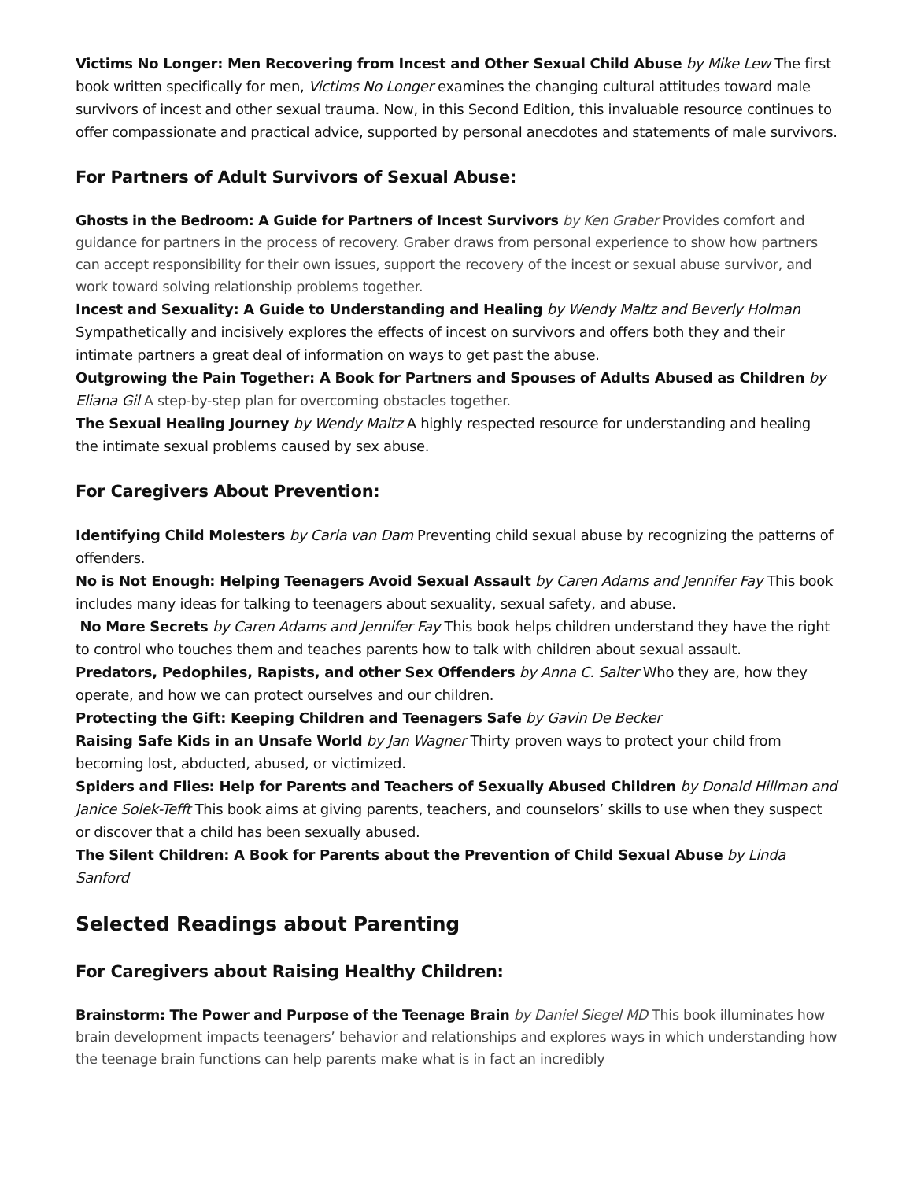Victims No Longer: Men Recovering from Incest and Other Sexual Child Abuse by Mike Lew The first book written specifically for men, Victims No Longer examines the changing cultural attitudes toward male survivors of incest and other sexual trauma. Now, in this Second Edition, this invaluable resource continues to offer compassionate and practical advice, supported by personal anecdotes and statements of male survivors.
For Partners of Adult Survivors of Sexual Abuse:
Ghosts in the Bedroom: A Guide for Partners of Incest Survivors by Ken Graber Provides comfort and guidance for partners in the process of recovery. Graber draws from personal experience to show how partners can accept responsibility for their own issues, support the recovery of the incest or sexual abuse survivor, and work toward solving relationship problems together.
Incest and Sexuality: A Guide to Understanding and Healing by Wendy Maltz and Beverly Holman Sympathetically and incisively explores the effects of incest on survivors and offers both they and their intimate partners a great deal of information on ways to get past the abuse.
Outgrowing the Pain Together: A Book for Partners and Spouses of Adults Abused as Children by Eliana Gil A step-by-step plan for overcoming obstacles together.
The Sexual Healing Journey by Wendy Maltz A highly respected resource for understanding and healing the intimate sexual problems caused by sex abuse.
For Caregivers About Prevention:
Identifying Child Molesters by Carla van Dam Preventing child sexual abuse by recognizing the patterns of offenders.
No is Not Enough: Helping Teenagers Avoid Sexual Assault by Caren Adams and Jennifer Fay This book includes many ideas for talking to teenagers about sexuality, sexual safety, and abuse.
No More Secrets by Caren Adams and Jennifer Fay This book helps children understand they have the right to control who touches them and teaches parents how to talk with children about sexual assault.
Predators, Pedophiles, Rapists, and other Sex Offenders by Anna C. Salter Who they are, how they operate, and how we can protect ourselves and our children.
Protecting the Gift: Keeping Children and Teenagers Safe by Gavin De Becker
Raising Safe Kids in an Unsafe World by Jan Wagner Thirty proven ways to protect your child from becoming lost, abducted, abused, or victimized.
Spiders and Flies: Help for Parents and Teachers of Sexually Abused Children by Donald Hillman and Janice Solek-Tefft This book aims at giving parents, teachers, and counselors’ skills to use when they suspect or discover that a child has been sexually abused.
The Silent Children: A Book for Parents about the Prevention of Child Sexual Abuse by Linda Sanford
Selected Readings about Parenting
For Caregivers about Raising Healthy Children:
Brainstorm: The Power and Purpose of the Teenage Brain by Daniel Siegel MD This book illuminates how brain development impacts teenagers’ behavior and relationships and explores ways in which understanding how the teenage brain functions can help parents make what is in fact an incredibly